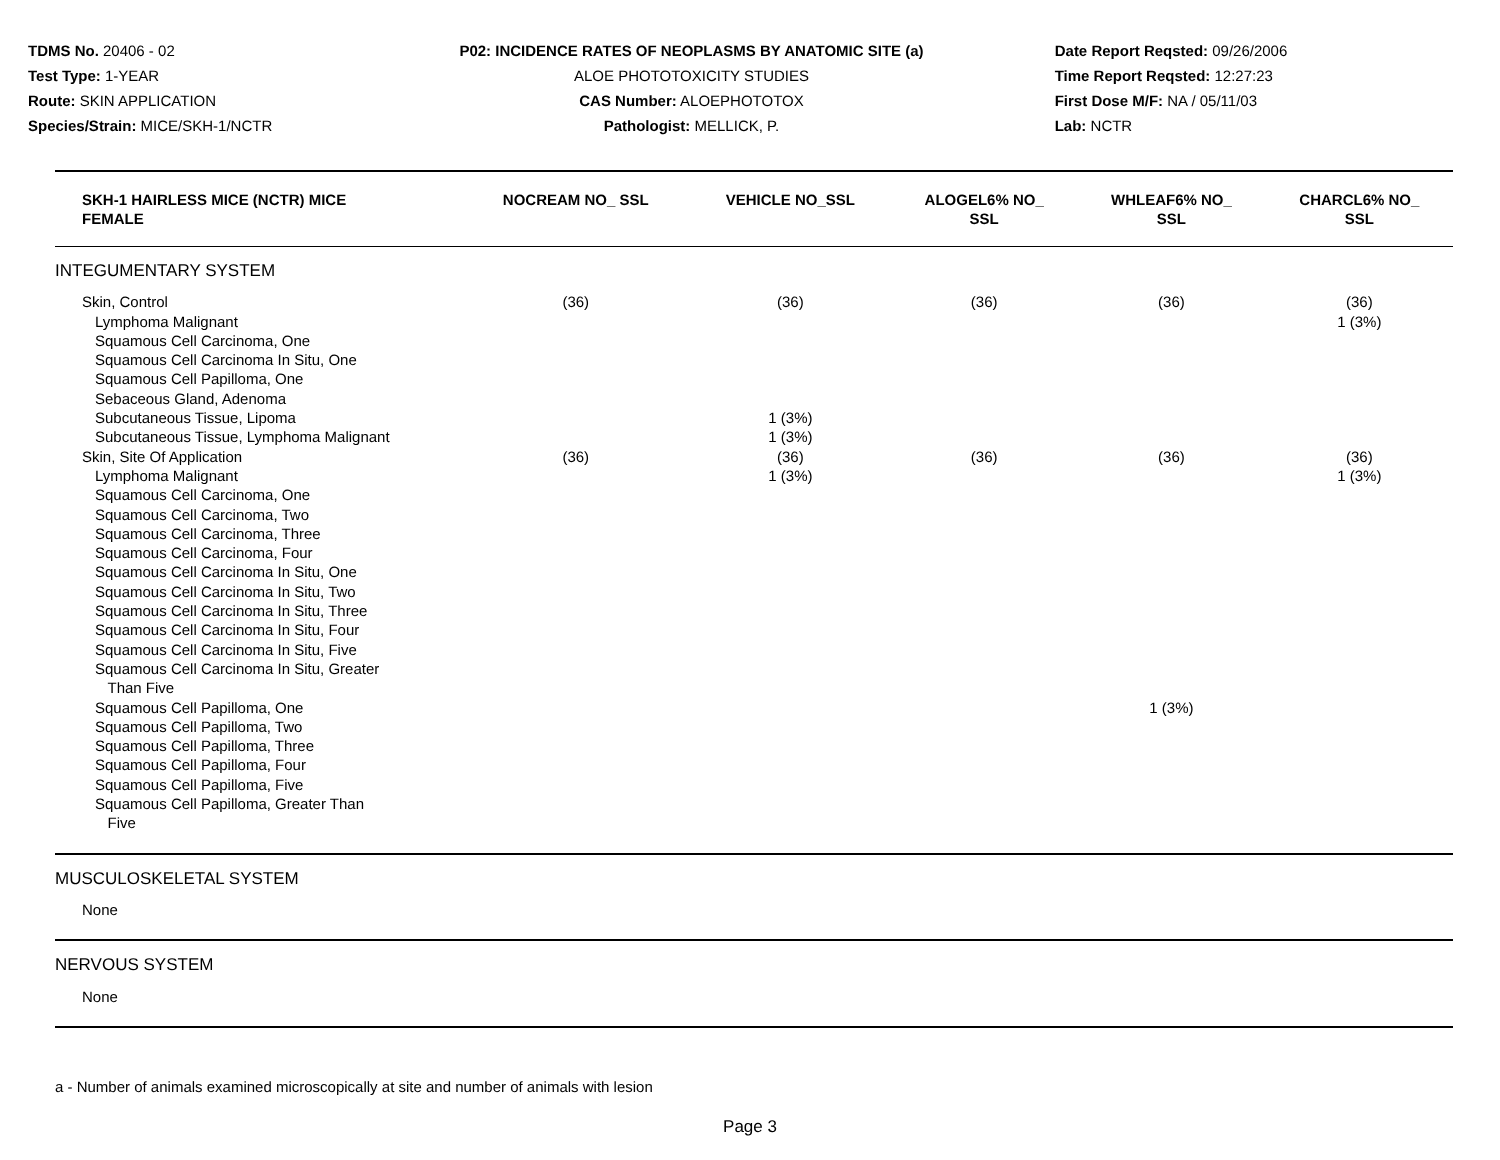TDMS No. 20406 - 02
Test Type: 1-YEAR
Route: SKIN APPLICATION
Species/Strain: MICE/SKH-1/NCTR
P02: INCIDENCE RATES OF NEOPLASMS BY ANATOMIC SITE (a)
ALOE PHOTOTOXICITY STUDIES
CAS Number: ALOEPHOTOTOX
Pathologist: MELLICK, P.
Date Report Reqsted: 09/26/2006
Time Report Reqsted: 12:27:23
First Dose M/F: NA / 05/11/03
Lab: NCTR
| SKH-1 HAIRLESS MICE (NCTR) MICE FEMALE | NOCREAM NO_ SSL | VEHICLE NO_SSL | ALOGEL6% NO_ SSL | WHLEAF6% NO_ SSL | CHARCL6% NO_ SSL |
| --- | --- | --- | --- | --- | --- |
| INTEGUMENTARY SYSTEM | | | | | |
| Skin, Control | (36) | (36) | (36) | (36) | (36) |
| Lymphoma Malignant | | | | | 1 (3%) |
| Squamous Cell Carcinoma, One | | | | | |
| Squamous Cell Carcinoma In Situ, One | | | | | |
| Squamous Cell Papilloma, One | | | | | |
| Sebaceous Gland, Adenoma | | | | | |
| Subcutaneous Tissue, Lipoma | | 1 (3%) | | | |
| Subcutaneous Tissue, Lymphoma Malignant | | 1 (3%) | | | |
| Skin, Site Of Application | (36) | (36) | (36) | (36) | (36) |
| Lymphoma Malignant | | 1 (3%) | | | 1 (3%) |
| Squamous Cell Carcinoma, One | | | | | |
| Squamous Cell Carcinoma, Two | | | | | |
| Squamous Cell Carcinoma, Three | | | | | |
| Squamous Cell Carcinoma, Four | | | | | |
| Squamous Cell Carcinoma In Situ, One | | | | | |
| Squamous Cell Carcinoma In Situ, Two | | | | | |
| Squamous Cell Carcinoma In Situ, Three | | | | | |
| Squamous Cell Carcinoma In Situ, Four | | | | | |
| Squamous Cell Carcinoma In Situ, Five | | | | | |
| Squamous Cell Carcinoma In Situ, Greater Than Five | | | | | |
| Squamous Cell Papilloma, One | | | | 1 (3%) | |
| Squamous Cell Papilloma, Two | | | | | |
| Squamous Cell Papilloma, Three | | | | | |
| Squamous Cell Papilloma, Four | | | | | |
| Squamous Cell Papilloma, Five | | | | | |
| Squamous Cell Papilloma, Greater Than Five | | | | | |
| MUSCULOSKELETAL SYSTEM | | | | | |
| None | | | | | |
| NERVOUS SYSTEM | | | | | |
| None | | | | | |
a - Number of animals examined microscopically at site and number of animals with lesion
Page 3